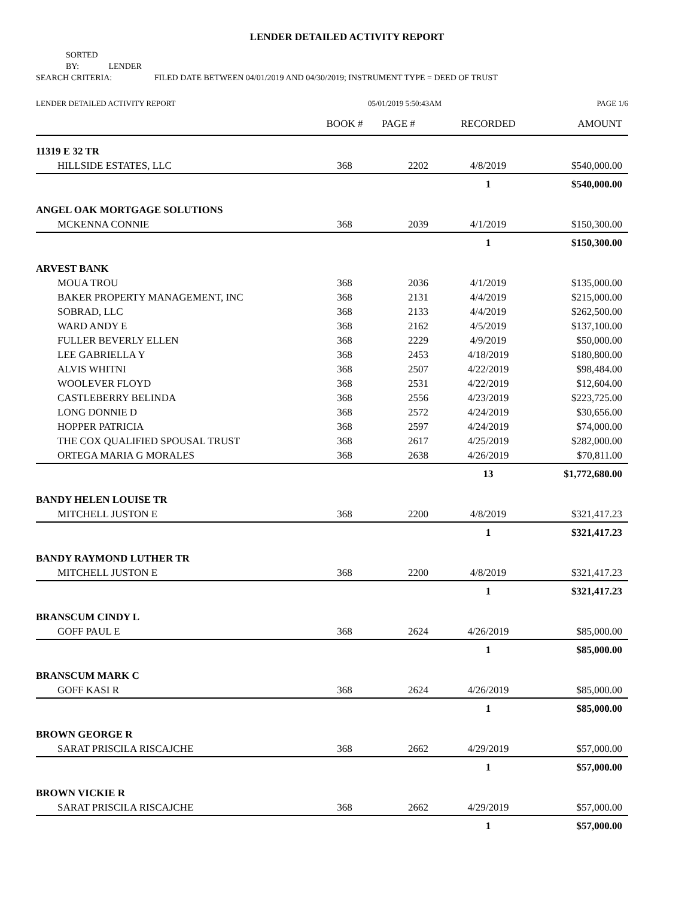LENDER DETAILED ACTIVITY REPORT
SORTED BY: LENDER
SEARCH CRITERIA: FILED DATE BETWEEN 04/01/2019 AND 04/30/2019; INSTRUMENT TYPE = DEED OF TRUST
LENDER DETAILED ACTIVITY REPORT 05/01/2019 5:50:43AM PAGE 1/6
| | BOOK # | PAGE # | RECORDED | AMOUNT |
| --- | --- | --- | --- | --- |
| 11319 E 32 TR | | | | |
| HILLSIDE ESTATES, LLC | 368 | 2202 | 4/8/2019 | $540,000.00 |
| | | | 1 | $540,000.00 |
| ANGEL OAK MORTGAGE SOLUTIONS | | | | |
| MCKENNA CONNIE | 368 | 2039 | 4/1/2019 | $150,300.00 |
| | | | 1 | $150,300.00 |
| ARVEST BANK | | | | |
| MOUA TROU | 368 | 2036 | 4/1/2019 | $135,000.00 |
| BAKER PROPERTY MANAGEMENT, INC | 368 | 2131 | 4/4/2019 | $215,000.00 |
| SOBRAD, LLC | 368 | 2133 | 4/4/2019 | $262,500.00 |
| WARD ANDY E | 368 | 2162 | 4/5/2019 | $137,100.00 |
| FULLER BEVERLY ELLEN | 368 | 2229 | 4/9/2019 | $50,000.00 |
| LEE GABRIELLA Y | 368 | 2453 | 4/18/2019 | $180,800.00 |
| ALVIS WHITNI | 368 | 2507 | 4/22/2019 | $98,484.00 |
| WOOLEVER FLOYD | 368 | 2531 | 4/22/2019 | $12,604.00 |
| CASTLEBERRY BELINDA | 368 | 2556 | 4/23/2019 | $223,725.00 |
| LONG DONNIE D | 368 | 2572 | 4/24/2019 | $30,656.00 |
| HOPPER PATRICIA | 368 | 2597 | 4/24/2019 | $74,000.00 |
| THE COX QUALIFIED SPOUSAL TRUST | 368 | 2617 | 4/25/2019 | $282,000.00 |
| ORTEGA MARIA G MORALES | 368 | 2638 | 4/26/2019 | $70,811.00 |
| | | | 13 | $1,772,680.00 |
| BANDY HELEN LOUISE TR | | | | |
| MITCHELL JUSTON E | 368 | 2200 | 4/8/2019 | $321,417.23 |
| | | | 1 | $321,417.23 |
| BANDY RAYMOND LUTHER TR | | | | |
| MITCHELL JUSTON E | 368 | 2200 | 4/8/2019 | $321,417.23 |
| | | | 1 | $321,417.23 |
| BRANSCUM CINDY L | | | | |
| GOFF PAUL E | 368 | 2624 | 4/26/2019 | $85,000.00 |
| | | | 1 | $85,000.00 |
| BRANSCUM MARK C | | | | |
| GOFF KASI R | 368 | 2624 | 4/26/2019 | $85,000.00 |
| | | | 1 | $85,000.00 |
| BROWN GEORGE R | | | | |
| SARAT PRISCILA RISCAJCHE | 368 | 2662 | 4/29/2019 | $57,000.00 |
| | | | 1 | $57,000.00 |
| BROWN VICKIE R | | | | |
| SARAT PRISCILA RISCAJCHE | 368 | 2662 | 4/29/2019 | $57,000.00 |
| | | | 1 | $57,000.00 |